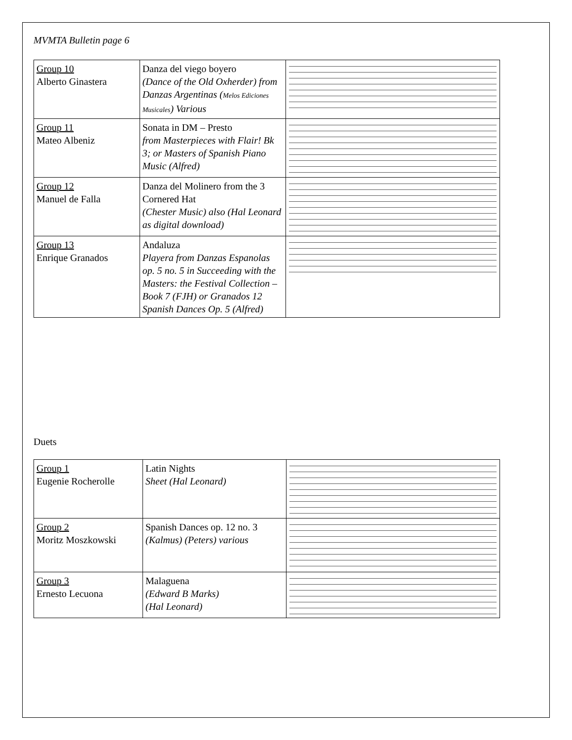MVMTA Bulletin page 6
| Group 10 Alberto Ginastera | Danza del viego boyero (Dance of the Old Oxherder) from Danzas Argentinas ( Melos Ediciones Musicales ) Various | |
| Group 11 Mateo Albeniz | Sonata in DM – Presto from Masterpieces with Flair! Bk 3; or Masters of Spanish Piano Music (Alfred) | |
| Group 12 Manuel de Falla | Danza del Molinero from the 3 Cornered Hat (Chester Music) also (Hal Leonard as digital download) | |
| Group 13 Enrique Granados | Andaluza Playera from Danzas Espanolas op. 5 no. 5 in Succeeding with the Masters: the Festival Collection – Book 7 (FJH) or Granados 12 Spanish Dances Op. 5 (Alfred) | |
Duets
| Group 1 Eugenie Rocherolle | Latin Nights Sheet (Hal Leonard) | |
| Group 2 Moritz Moszkowski | Spanish Dances op. 12 no. 3 (Kalmus) (Peters) various | |
| Group 3 Ernesto Lecuona | Malaguena (Edward B Marks) (Hal Leonard) | |